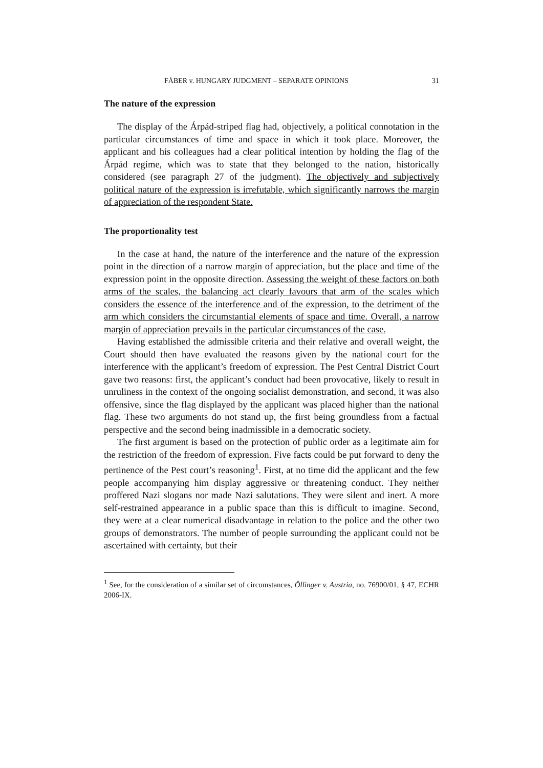FÁBER v. HUNGARY JUDGMENT – SEPARATE OPINIONS 31
The nature of the expression
The display of the Árpád-striped flag had, objectively, a political connotation in the particular circumstances of time and space in which it took place. Moreover, the applicant and his colleagues had a clear political intention by holding the flag of the Árpád regime, which was to state that they belonged to the nation, historically considered (see paragraph 27 of the judgment). The objectively and subjectively political nature of the expression is irrefutable, which significantly narrows the margin of appreciation of the respondent State.
The proportionality test
In the case at hand, the nature of the interference and the nature of the expression point in the direction of a narrow margin of appreciation, but the place and time of the expression point in the opposite direction. Assessing the weight of these factors on both arms of the scales, the balancing act clearly favours that arm of the scales which considers the essence of the interference and of the expression, to the detriment of the arm which considers the circumstantial elements of space and time. Overall, a narrow margin of appreciation prevails in the particular circumstances of the case.
Having established the admissible criteria and their relative and overall weight, the Court should then have evaluated the reasons given by the national court for the interference with the applicant’s freedom of expression. The Pest Central District Court gave two reasons: first, the applicant’s conduct had been provocative, likely to result in unruliness in the context of the ongoing socialist demonstration, and second, it was also offensive, since the flag displayed by the applicant was placed higher than the national flag. These two arguments do not stand up, the first being groundless from a factual perspective and the second being inadmissible in a democratic society.
The first argument is based on the protection of public order as a legitimate aim for the restriction of the freedom of expression. Five facts could be put forward to deny the pertinence of the Pest court’s reasoning<sup>1</sup>. First, at no time did the applicant and the few people accompanying him display aggressive or threatening conduct. They neither proffered Nazi slogans nor made Nazi salutations. They were silent and inert. A more self-restrained appearance in a public space than this is difficult to imagine. Second, they were at a clear numerical disadvantage in relation to the police and the other two groups of demonstrators. The number of people surrounding the applicant could not be ascertained with certainty, but their
<sup>1</sup> See, for the consideration of a similar set of circumstances, Öllinger v. Austria, no. 76900/01, § 47, ECHR 2006-IX.